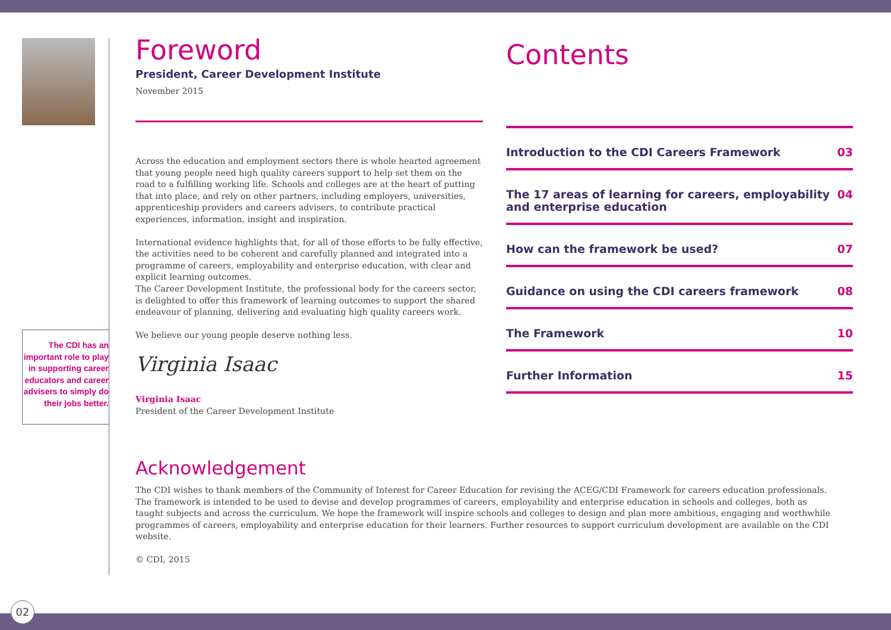The CDI has an
important role to play
in supporting career
educators and career
advisers to simply do
their jobs better.
Foreword
President, Career Development Institute
November 2015
Across the education and employment sectors there is whole hearted agreement that young people need high quality careers support to help set them on the road to a fulfilling working life. Schools and colleges are at the heart of putting that into place, and rely on other partners, including employers, universities, apprenticeship providers and careers advisers, to contribute practical experiences, information, insight and inspiration.
International evidence highlights that, for all of those efforts to be fully effective, the activities need to be coherent and carefully planned and integrated into a programme of careers, employability and enterprise education, with clear and explicit learning outcomes.
The Career Development Institute, the professional body for the careers sector, is delighted to offer this framework of learning outcomes to support the shared endeavour of planning, delivering and evaluating high quality careers work.
We believe our young people deserve nothing less.
Virginia Isaac
Virginia Isaac
President of the Career Development Institute
Contents
Introduction to the CDI Careers Framework 03
The 17 areas of learning for careers, employability
and enterprise education 04
How can the framework be used? 07
Guidance on using the CDI careers framework 08
The Framework 10
Further Information 15
Acknowledgement
The CDI wishes to thank members of the Community of Interest for Career Education for revising the ACEG/CDI Framework for careers education professionals. The framework is intended to be used to devise and develop programmes of careers, employability and enterprise education in schools and colleges, both as taught subjects and across the curriculum. We hope the framework will inspire schools and colleges to design and plan more ambitious, engaging and worthwhile programmes of careers, employability and enterprise education for their learners. Further resources to support curriculum development are available on the CDI website.
© CDI, 2015
02